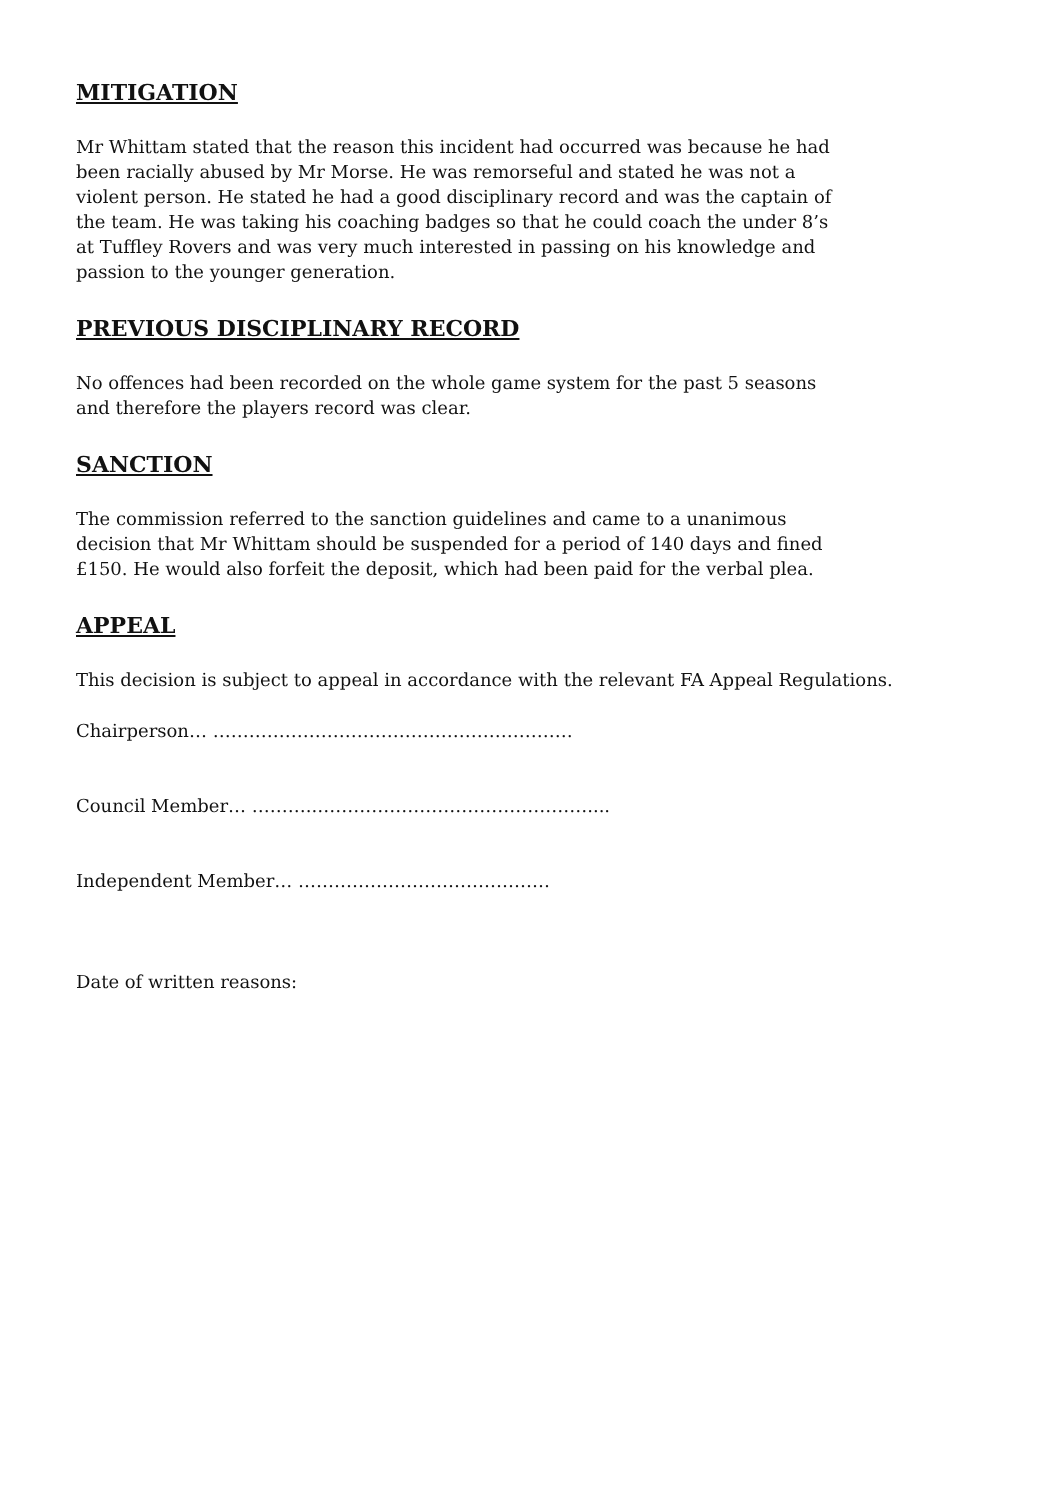MITIGATION
Mr Whittam stated that the reason this incident had occurred was because he had been racially abused by Mr Morse. He was remorseful and stated he was not a violent person. He stated he had a good disciplinary record and was the captain of the team. He was taking his coaching badges so that he could coach the under 8’s at Tuffley Rovers and was very much interested in passing on his knowledge and passion to the younger generation.
PREVIOUS DISCIPLINARY RECORD
No offences had been recorded on the whole game system for the past 5 seasons and therefore the players record was clear.
SANCTION
The commission referred to the sanction guidelines and came to a unanimous decision that Mr Whittam should be suspended for a period of 140 days and fined £150. He would also forfeit the deposit, which had been paid for the verbal plea.
APPEAL
This decision is subject to appeal in accordance with the relevant FA Appeal Regulations.
Chairperson… ……………………………………………………
Council Member… ………..………………………………………....
Independent Member… ……………………………………
Date of written reasons: